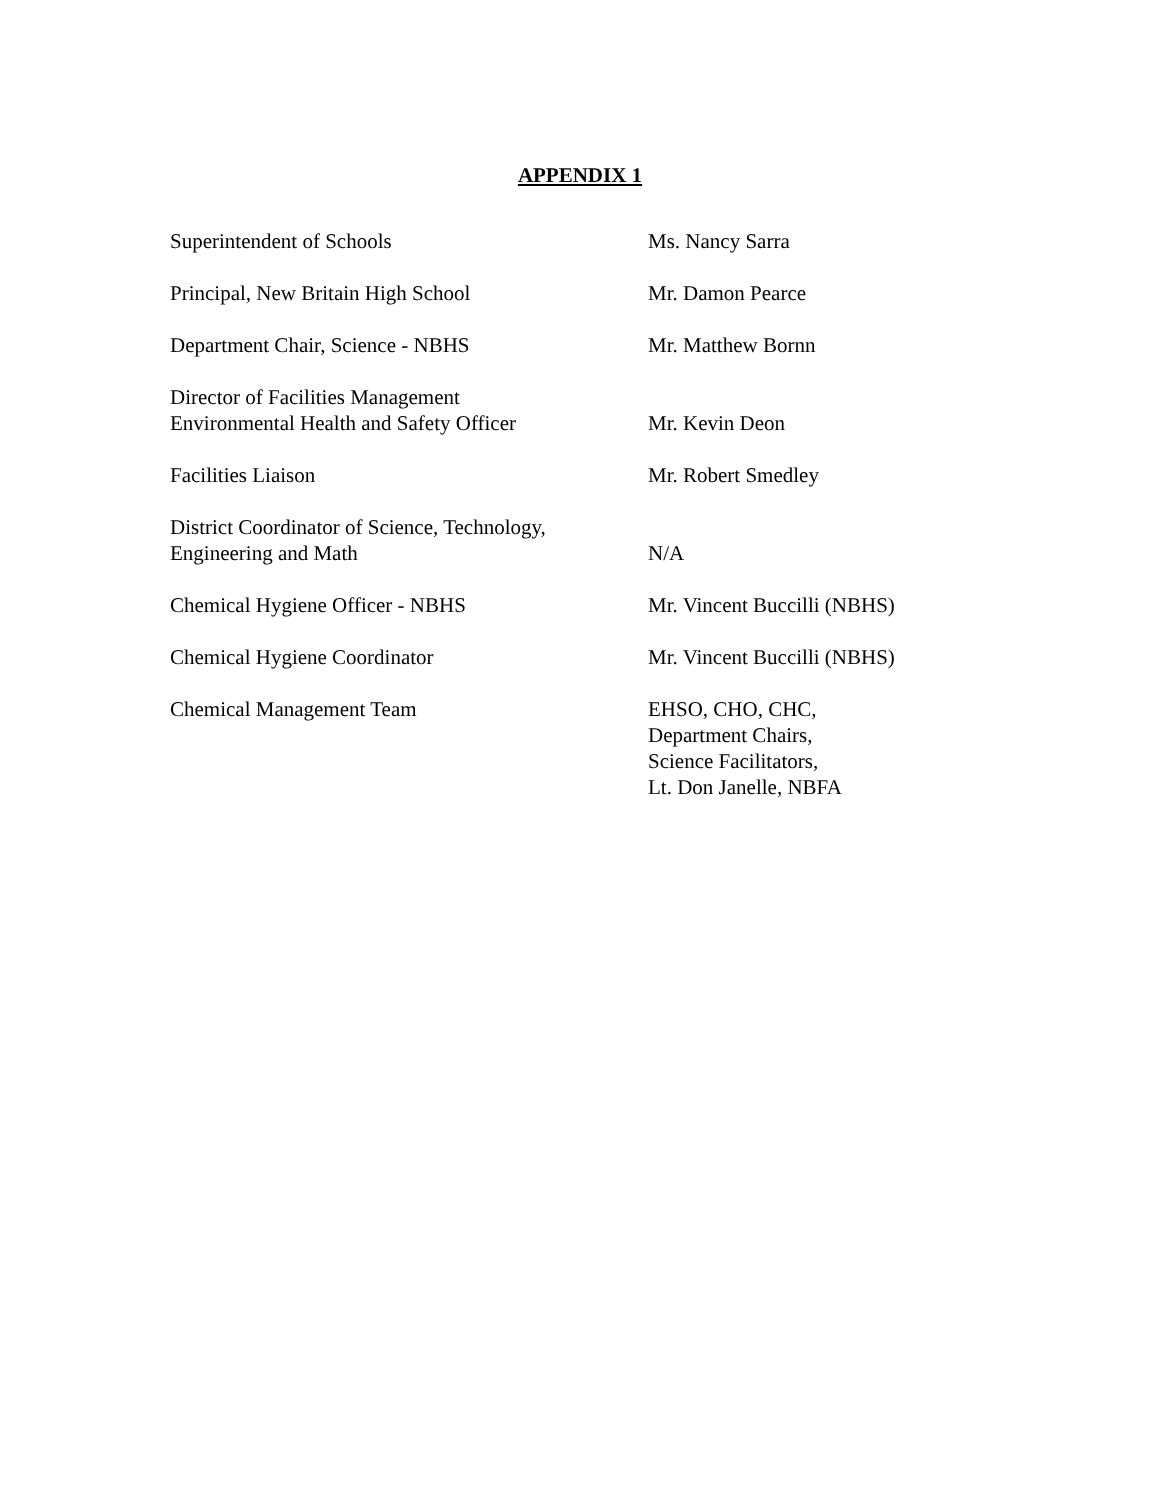APPENDIX 1
| Superintendent of Schools | Ms. Nancy Sarra |
| Principal, New Britain High School | Mr. Damon Pearce |
| Department Chair, Science - NBHS | Mr. Matthew Bornn |
| Director of Facilities Management Environmental Health and Safety Officer | Mr. Kevin Deon |
| Facilities Liaison | Mr. Robert Smedley |
| District Coordinator of Science, Technology, Engineering and Math | N/A |
| Chemical Hygiene Officer - NBHS | Mr. Vincent Buccilli (NBHS) |
| Chemical Hygiene Coordinator | Mr. Vincent Buccilli (NBHS) |
| Chemical Management Team | EHSO, CHO, CHC, Department Chairs, Science Facilitators, Lt. Don Janelle, NBFA |